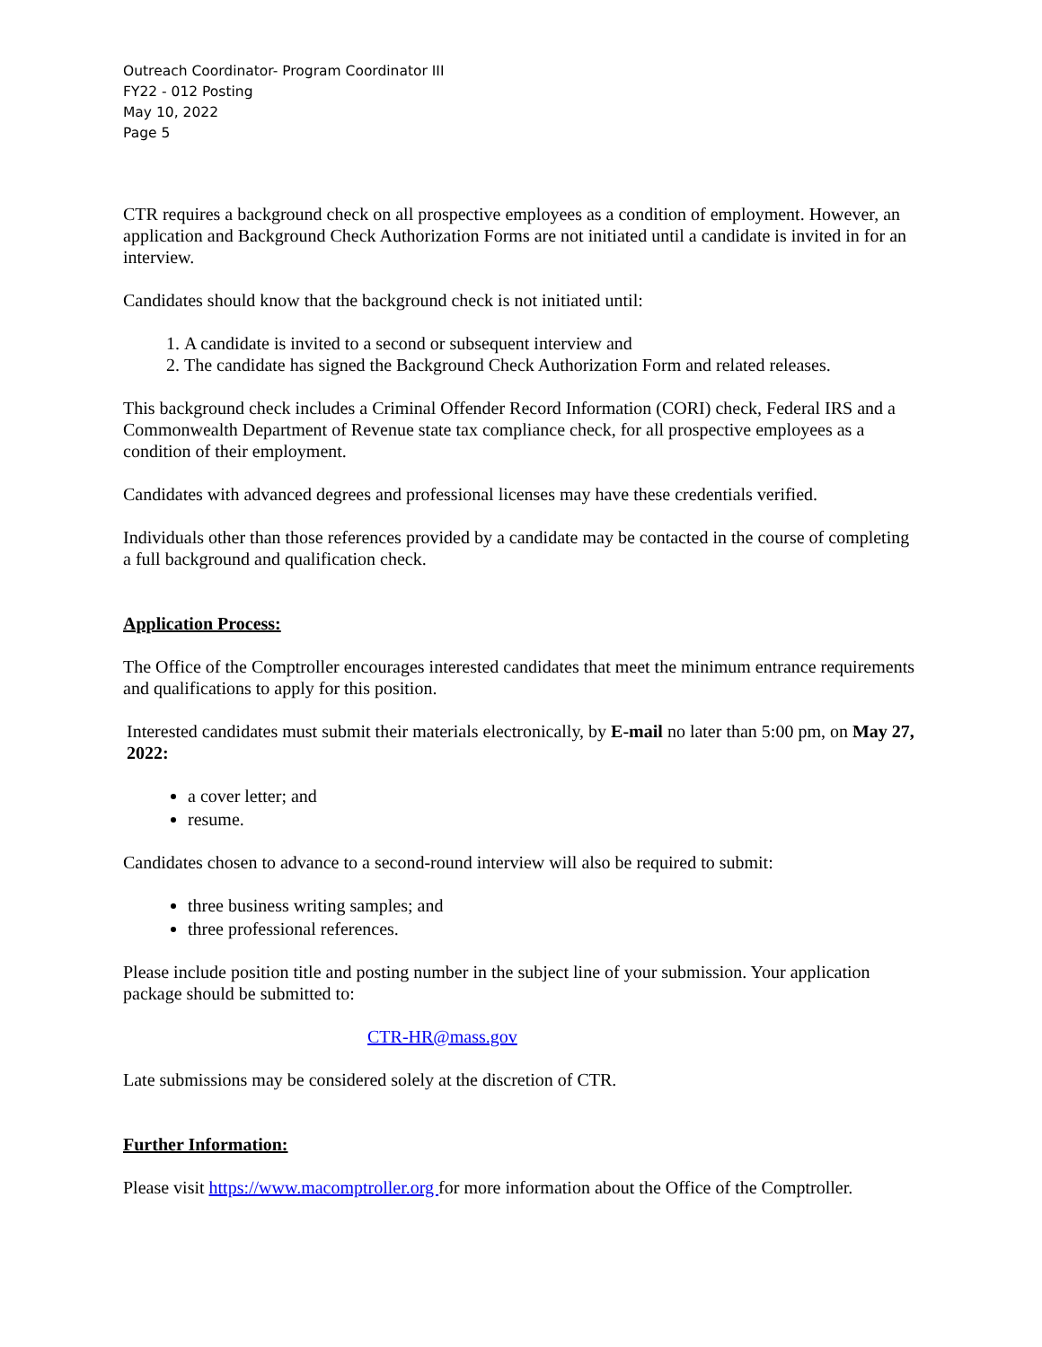Outreach Coordinator- Program Coordinator III
FY22 - 012 Posting
May 10, 2022
Page 5
CTR requires a background check on all prospective employees as a condition of employment. However, an application and Background Check Authorization Forms are not initiated until a candidate is invited in for an interview.
Candidates should know that the background check is not initiated until:
1. A candidate is invited to a second or subsequent interview and
2. The candidate has signed the Background Check Authorization Form and related releases.
This background check includes a Criminal Offender Record Information (CORI) check, Federal IRS and a Commonwealth Department of Revenue state tax compliance check, for all prospective employees as a condition of their employment.
Candidates with advanced degrees and professional licenses may have these credentials verified.
Individuals other than those references provided by a candidate may be contacted in the course of completing a full background and qualification check.
Application Process:
The Office of the Comptroller encourages interested candidates that meet the minimum entrance requirements and qualifications to apply for this position.
Interested candidates must submit their materials electronically, by E-mail no later than 5:00 pm, on May 27, 2022:
a cover letter; and
resume.
Candidates chosen to advance to a second-round interview will also be required to submit:
three business writing samples; and
three professional references.
Please include position title and posting number in the subject line of your submission. Your application package should be submitted to:
CTR-HR@mass.gov
Late submissions may be considered solely at the discretion of CTR.
Further Information:
Please visit https://www.macomptroller.org for more information about the Office of the Comptroller.